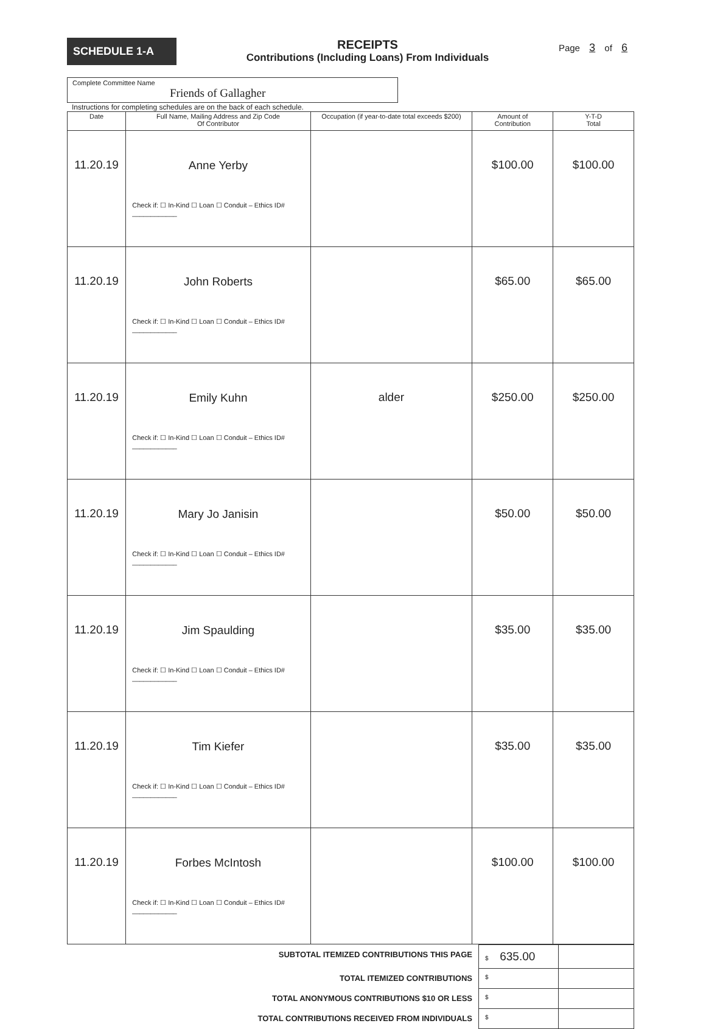SCHEDULE 1-A
RECEIPTS
Contributions (Including Loans) From Individuals
Page 3 of 6
Complete Committee Name
Friends of Gallagher
Instructions for completing schedules are on the back of each schedule.
| Date | Full Name, Mailing Address and Zip Code Of Contributor | Occupation (if year-to-date total exceeds $200) | Amount of Contribution | Y-T-D Total |
| --- | --- | --- | --- | --- |
| 11.20.19 | Anne Yerby Check if: ☐ In-Kind ☐ Loan ☐ Conduit – Ethics ID# ____________ | | $100.00 | $100.00 |
| 11.20.19 | John Roberts Check if: ☐ In-Kind ☐ Loan ☐ Conduit – Ethics ID# ____________ | | $65.00 | $65.00 |
| 11.20.19 | Emily Kuhn Check if: ☐ In-Kind ☐ Loan ☐ Conduit – Ethics ID# ____________ | alder | $250.00 | $250.00 |
| 11.20.19 | Mary Jo Janisin Check if: ☐ In-Kind ☐ Loan ☐ Conduit – Ethics ID# ____________ | | $50.00 | $50.00 |
| 11.20.19 | Jim Spaulding Check if: ☐ In-Kind ☐ Loan ☐ Conduit – Ethics ID# ____________ | | $35.00 | $35.00 |
| 11.20.19 | Tim Kiefer Check if: ☐ In-Kind ☐ Loan ☐ Conduit – Ethics ID# ____________ | | $35.00 | $35.00 |
| 11.20.19 | Forbes McIntosh Check if: ☐ In-Kind ☐ Loan ☐ Conduit – Ethics ID# ____________ | | $100.00 | $100.00 |
| SUBTOTAL ITEMIZED CONTRIBUTIONS THIS PAGE | $ 635.00 | |
| TOTAL ITEMIZED CONTRIBUTIONS | $ | |
| TOTAL ANONYMOUS CONTRIBUTIONS $10 OR LESS | $ | |
| TOTAL CONTRIBUTIONS RECEIVED FROM INDIVIDUALS | $ | |